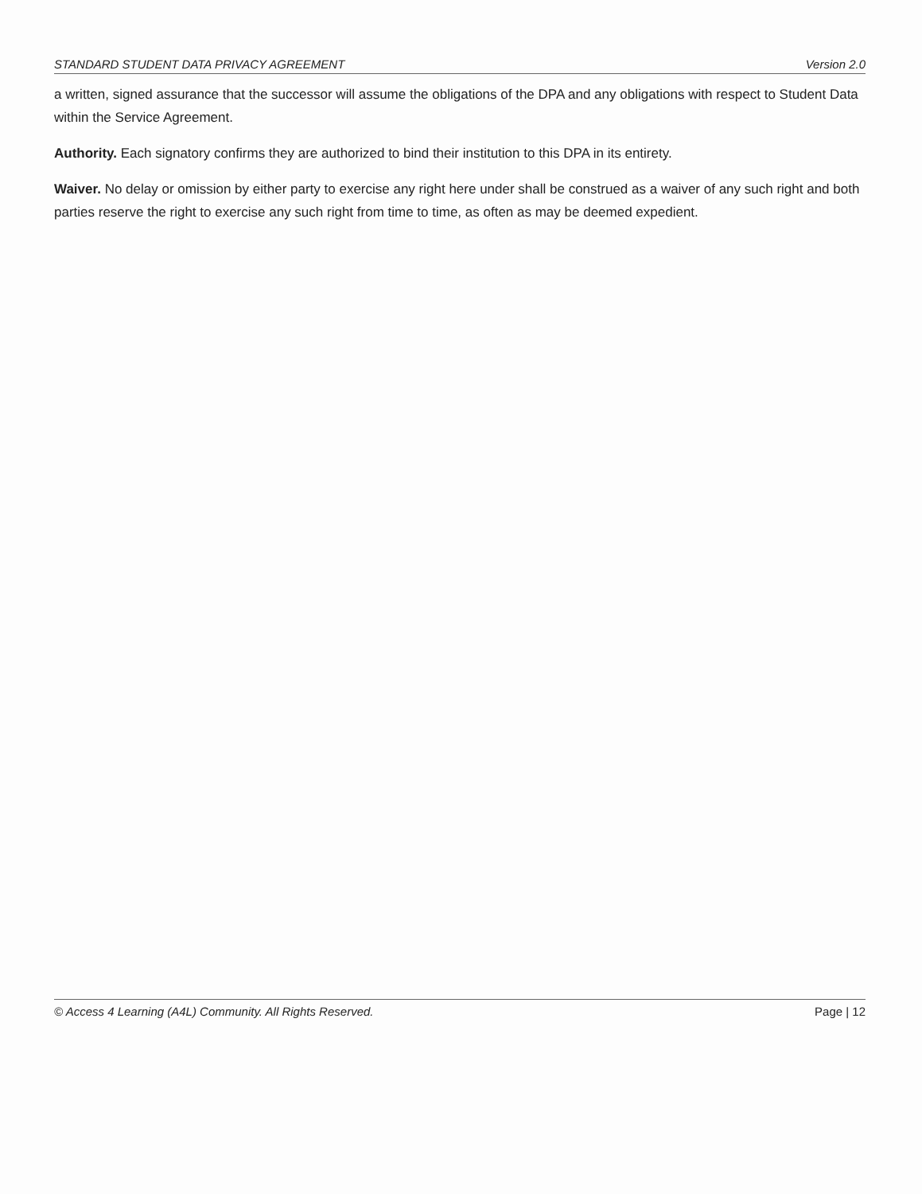STANDARD STUDENT DATA PRIVACY AGREEMENT Version 2.0
a written, signed assurance that the successor will assume the obligations of the DPA and any obligations with respect to Student Data within the Service Agreement.
Authority. Each signatory confirms they are authorized to bind their institution to this DPA in its entirety.
Waiver. No delay or omission by either party to exercise any right here under shall be construed as a waiver of any such right and both parties reserve the right to exercise any such right from time to time, as often as may be deemed expedient.
© Access 4 Learning (A4L) Community. All Rights Reserved. Page | 12